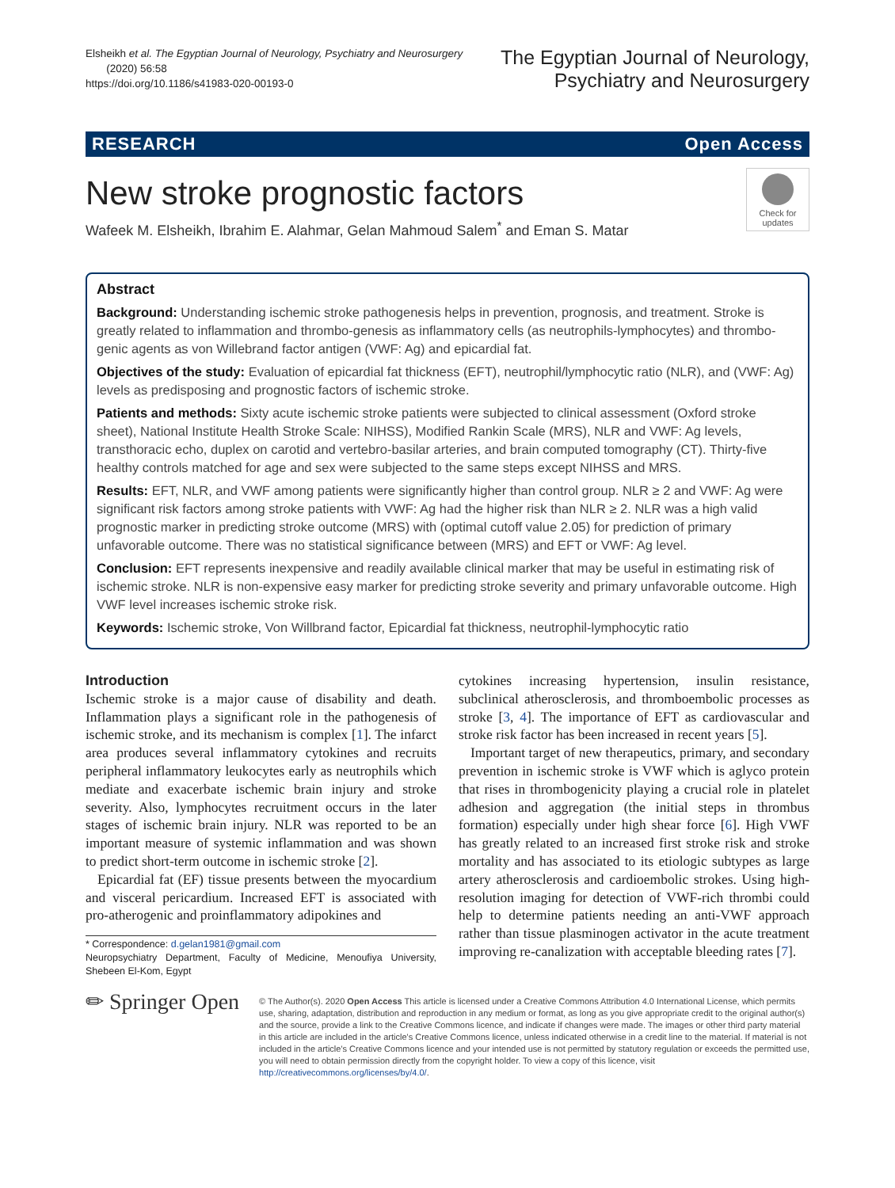Elsheikh et al. The Egyptian Journal of Neurology, Psychiatry and Neurosurgery
(2020) 56:58
https://doi.org/10.1186/s41983-020-00193-0
The Egyptian Journal of Neurology,
Psychiatry and Neurosurgery
RESEARCH Open Access
Check for updates
New stroke prognostic factors
Wafeek M. Elsheikh, Ibrahim E. Alahmar, Gelan Mahmoud Salem<sup>*</sup> and Eman S. Matar
Abstract
Background: Understanding ischemic stroke pathogenesis helps in prevention, prognosis, and treatment. Stroke is greatly related to inflammation and thrombo-genesis as inflammatory cells (as neutrophils-lymphocytes) and thrombo-genic agents as von Willebrand factor antigen (VWF: Ag) and epicardial fat.
Objectives of the study: Evaluation of epicardial fat thickness (EFT), neutrophil/lymphocytic ratio (NLR), and (VWF: Ag) levels as predisposing and prognostic factors of ischemic stroke.
Patients and methods: Sixty acute ischemic stroke patients were subjected to clinical assessment (Oxford stroke sheet), National Institute Health Stroke Scale: NIHSS), Modified Rankin Scale (MRS), NLR and VWF: Ag levels, transthoracic echo, duplex on carotid and vertebro-basilar arteries, and brain computed tomography (CT). Thirty-five healthy controls matched for age and sex were subjected to the same steps except NIHSS and MRS.
Results: EFT, NLR, and VWF among patients were significantly higher than control group. NLR ≥ 2 and VWF: Ag were significant risk factors among stroke patients with VWF: Ag had the higher risk than NLR ≥ 2. NLR was a high valid prognostic marker in predicting stroke outcome (MRS) with (optimal cutoff value 2.05) for prediction of primary unfavorable outcome. There was no statistical significance between (MRS) and EFT or VWF: Ag level.
Conclusion: EFT represents inexpensive and readily available clinical marker that may be useful in estimating risk of ischemic stroke. NLR is non-expensive easy marker for predicting stroke severity and primary unfavorable outcome. High VWF level increases ischemic stroke risk.
Keywords: Ischemic stroke, Von Willbrand factor, Epicardial fat thickness, neutrophil-lymphocytic ratio
Introduction
Ischemic stroke is a major cause of disability and death. Inflammation plays a significant role in the pathogenesis of ischemic stroke, and its mechanism is complex [1]. The infarct area produces several inflammatory cytokines and recruits peripheral inflammatory leukocytes early as neutrophils which mediate and exacerbate ischemic brain injury and stroke severity. Also, lymphocytes recruitment occurs in the later stages of ischemic brain injury. NLR was reported to be an important measure of systemic inflammation and was shown to predict short-term outcome in ischemic stroke [2].
Epicardial fat (EF) tissue presents between the myocardium and visceral pericardium. Increased EFT is associated with pro-atherogenic and proinflammatory adipokines and
* Correspondence: d.gelan1981@gmail.com
Neuropsychiatry Department, Faculty of Medicine, Menoufiya University, Shebeen El-Kom, Egypt
cytokines increasing hypertension, insulin resistance, subclinical atherosclerosis, and thromboembolic processes as stroke [3, 4]. The importance of EFT as cardiovascular and stroke risk factor has been increased in recent years [5].
Important target of new therapeutics, primary, and secondary prevention in ischemic stroke is VWF which is aglyco protein that rises in thrombogenicity playing a crucial role in platelet adhesion and aggregation (the initial steps in thrombus formation) especially under high shear force [6]. High VWF has greatly related to an increased first stroke risk and stroke mortality and has associated to its etiologic subtypes as large artery atherosclerosis and cardioembolic strokes. Using high-resolution imaging for detection of VWF-rich thrombi could help to determine patients needing an anti-VWF approach rather than tissue plasminogen activator in the acute treatment improving re-canalization with acceptable bleeding rates [7].
✏ Springer Open
© The Author(s). 2020 Open Access This article is licensed under a Creative Commons Attribution 4.0 International License, which permits use, sharing, adaptation, distribution and reproduction in any medium or format, as long as you give appropriate credit to the original author(s) and the source, provide a link to the Creative Commons licence, and indicate if changes were made. The images or other third party material in this article are included in the article's Creative Commons licence, unless indicated otherwise in a credit line to the material. If material is not included in the article's Creative Commons licence and your intended use is not permitted by statutory regulation or exceeds the permitted use, you will need to obtain permission directly from the copyright holder. To view a copy of this licence, visit http://creativecommons.org/licenses/by/4.0/.